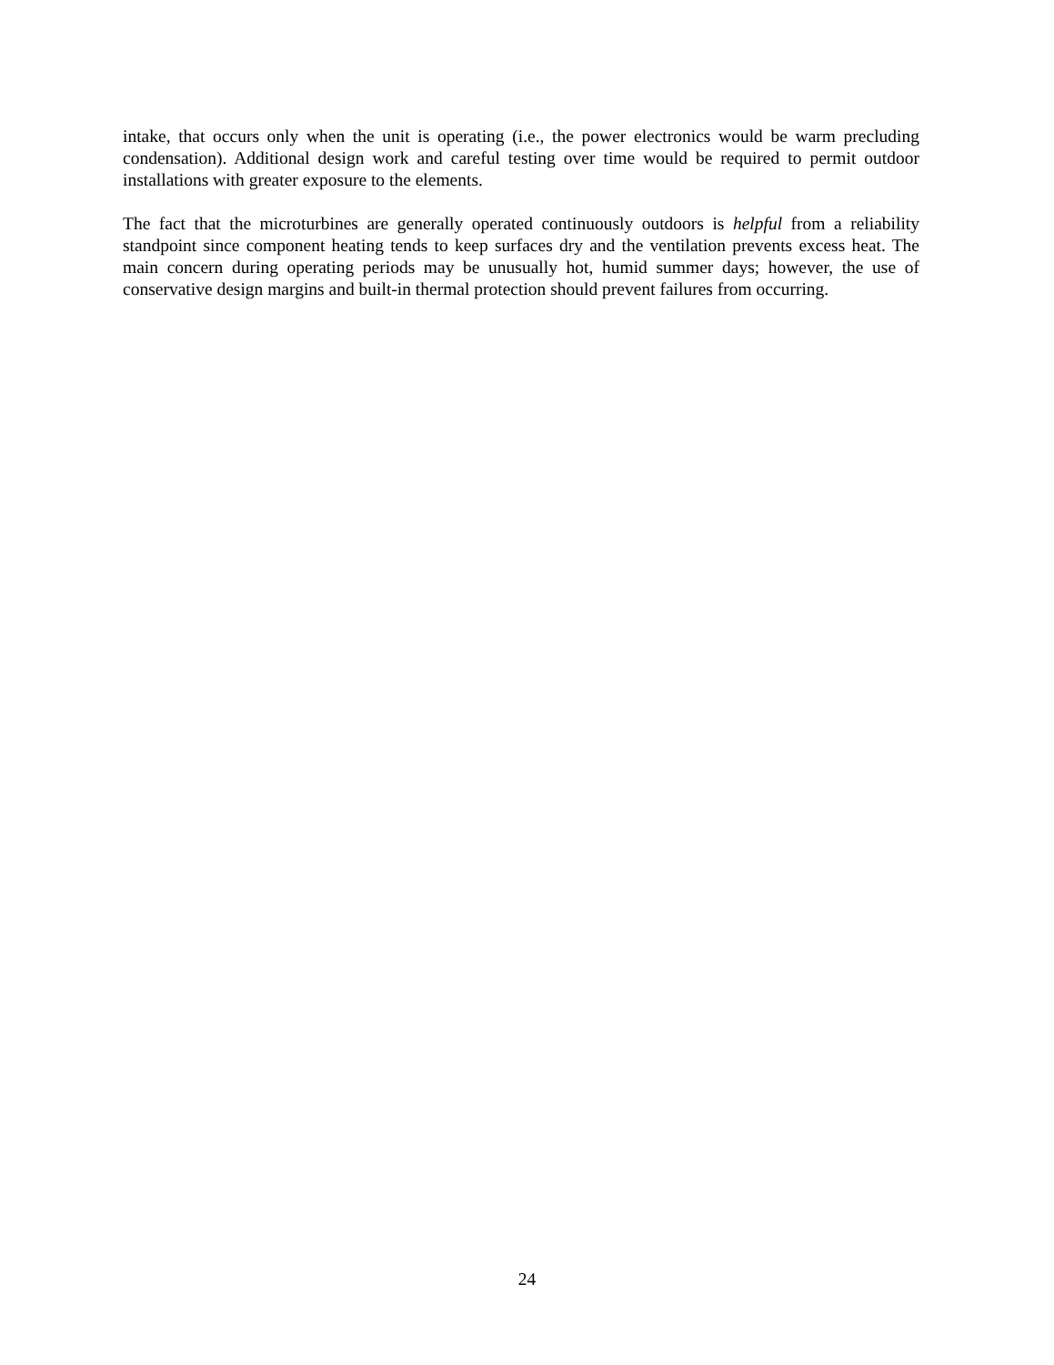intake, that occurs only when the unit is operating (i.e., the power electronics would be warm precluding condensation). Additional design work and careful testing over time would be required to permit outdoor installations with greater exposure to the elements.
The fact that the microturbines are generally operated continuously outdoors is helpful from a reliability standpoint since component heating tends to keep surfaces dry and the ventilation prevents excess heat. The main concern during operating periods may be unusually hot, humid summer days; however, the use of conservative design margins and built-in thermal protection should prevent failures from occurring.
24